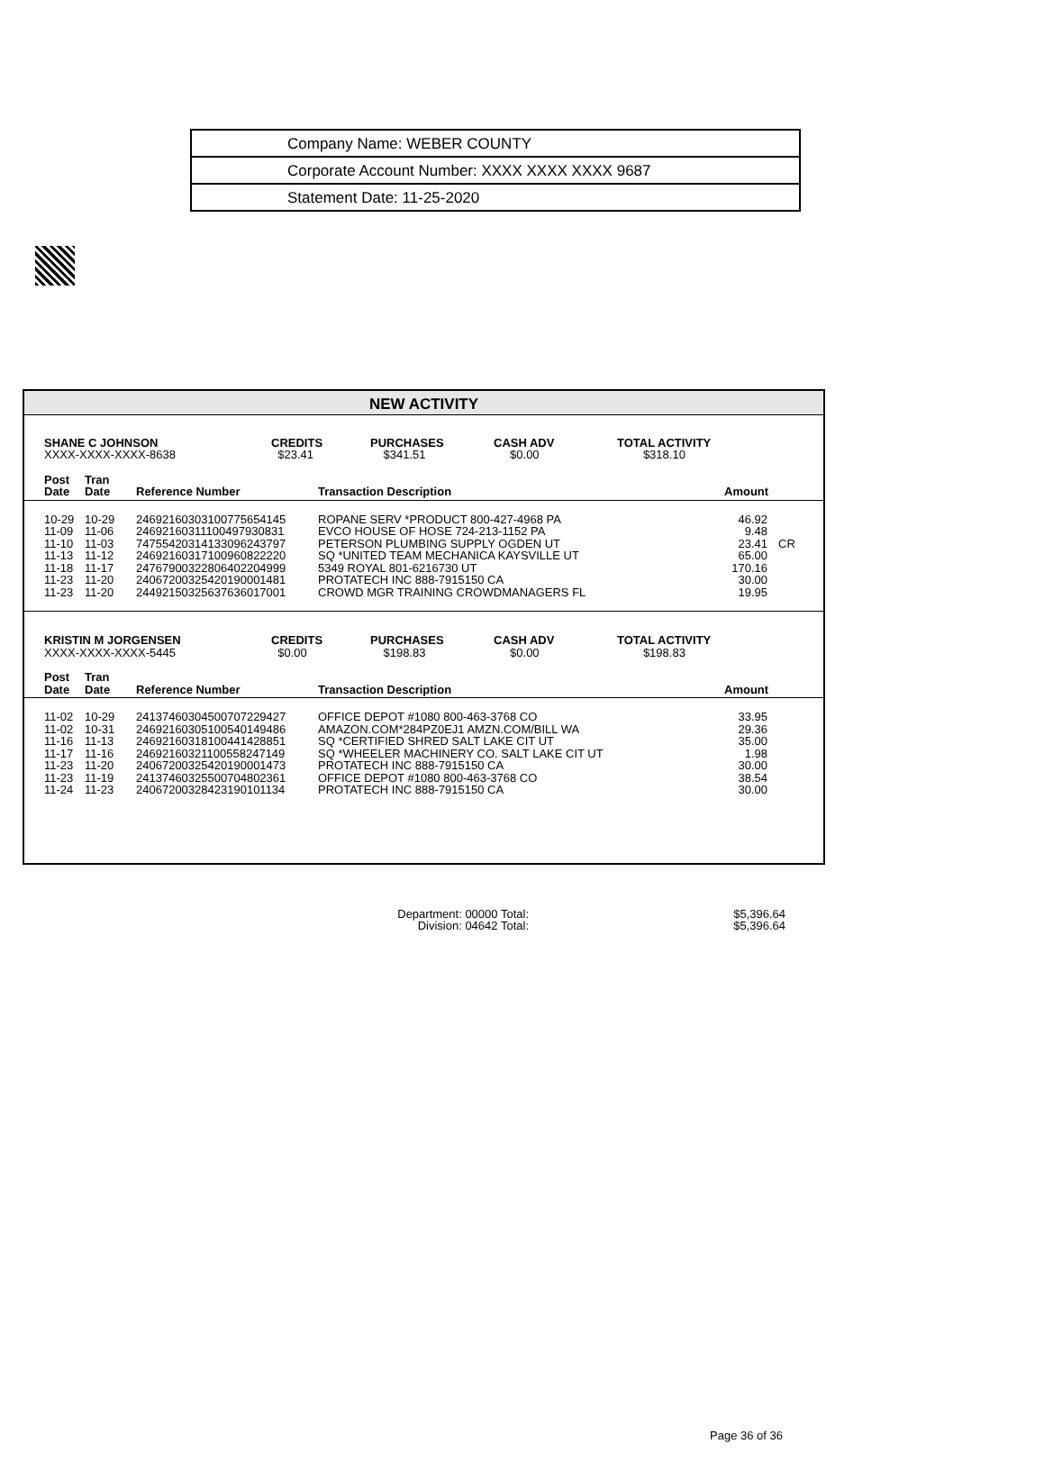Company Name: WEBER COUNTY
Corporate Account Number: XXXX XXXX XXXX 9687
Statement Date: 11-25-2020
NEW ACTIVITY
| SHANE C JOHNSON | CREDITS | PURCHASES | CASH ADV | TOTAL ACTIVITY |
| --- | --- | --- | --- | --- |
| XXXX-XXXX-XXXX-8638 | $23.41 | $341.51 | $0.00 | $318.10 |
| Post Date | Tran Date | Reference Number | Transaction Description | Amount | |
| --- | --- | --- | --- | --- | --- |
| 10-29 11-09 11-10 11-13 11-18 11-23 11-23 | 10-29 11-06 11-03 11-12 11-17 11-20 11-20 | 24692160303100775654145 24692160311100497930831 74755420314133096243797 24692160317100960822220 24767900322806402204999 24067200325420190001481 24492150325637636017001 | ROPANE SERV *PRODUCT 800-427-4968 PA EVCO HOUSE OF HOSE 724-213-1152 PA PETERSON PLUMBING SUPPLY OGDEN UT SQ *UNITED TEAM MECHANICA KAYSVILLE UT 5349 ROYAL 801-6216730 UT PROTATECH INC 888-7915150 CA CROWD MGR TRAINING CROWDMANAGERS FL | 46.92 9.48 23.41 65.00 170.16 30.00 19.95 | CR |
| KRISTIN M JORGENSEN | CREDITS | PURCHASES | CASH ADV | TOTAL ACTIVITY |
| --- | --- | --- | --- | --- |
| XXXX-XXXX-XXXX-5445 | $0.00 | $198.83 | $0.00 | $198.83 |
| Post Date | Tran Date | Reference Number | Transaction Description | Amount | |
| --- | --- | --- | --- | --- | --- |
| 11-02 11-02 11-16 11-17 11-23 11-23 11-24 | 10-29 10-31 11-13 11-16 11-20 11-19 11-23 | 24137460304500707229427 24692160305100540149486 24692160318100441428851 24692160321100558247149 24067200325420190001473 24137460325500704802361 24067200328423190101134 | OFFICE DEPOT #1080 800-463-3768 CO AMAZON.COM*284PZ0EJ1 AMZN.COM/BILL WA SQ *CERTIFIED SHRED SALT LAKE CIT UT SQ *WHEELER MACHINERY CO. SALT LAKE CIT UT PROTATECH INC 888-7915150 CA OFFICE DEPOT #1080 800-463-3768 CO PROTATECH INC 888-7915150 CA | 33.95 29.36 35.00 1.98 30.00 38.54 30.00 | |
| Department: 00000 Total: | $5,396.64 |
| Division: 04642 Total: | $5,396.64 |
Page 36 of 36